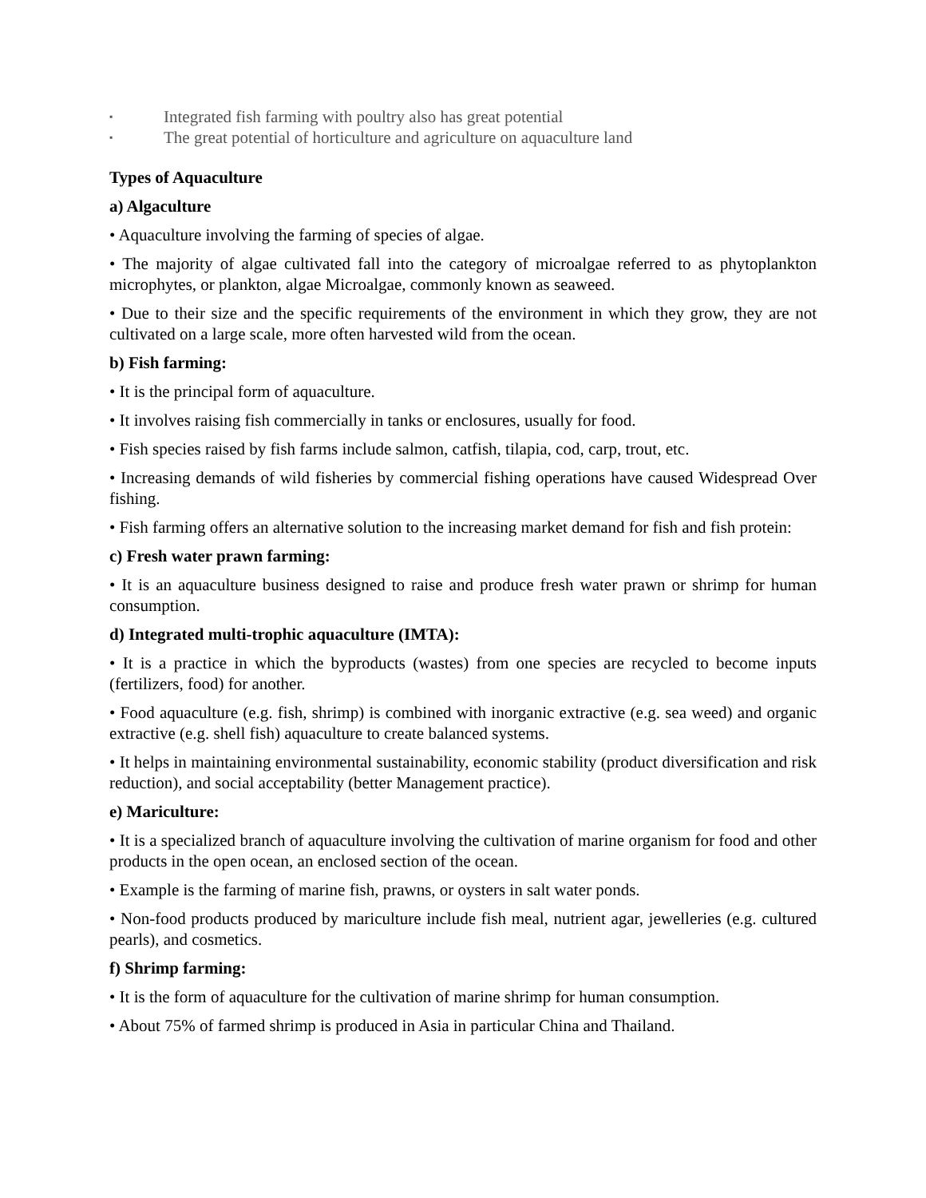▪ Integrated fish farming with poultry also has great potential
▪ The great potential of horticulture and agriculture on aquaculture land
Types of Aquaculture
a) Algaculture
• Aquaculture involving the farming of species of algae.
• The majority of algae cultivated fall into the category of microalgae referred to as phytoplankton microphytes, or plankton, algae Microalgae, commonly known as seaweed.
• Due to their size and the specific requirements of the environment in which they grow, they are not cultivated on a large scale, more often harvested wild from the ocean.
b) Fish farming:
• It is the principal form of aquaculture.
• It involves raising fish commercially in tanks or enclosures, usually for food.
• Fish species raised by fish farms include salmon, catfish, tilapia, cod, carp, trout, etc.
• Increasing demands of wild fisheries by commercial fishing operations have caused Widespread Over fishing.
• Fish farming offers an alternative solution to the increasing market demand for fish and fish protein:
c) Fresh water prawn farming:
• It is an aquaculture business designed to raise and produce fresh water prawn or shrimp for human consumption.
d) Integrated multi-trophic aquaculture (IMTA):
• It is a practice in which the byproducts (wastes) from one species are recycled to become inputs (fertilizers, food) for another.
• Food aquaculture (e.g. fish, shrimp) is combined with inorganic extractive (e.g. sea weed) and organic extractive (e.g. shell fish) aquaculture to create balanced systems.
• It helps in maintaining environmental sustainability, economic stability (product diversification and risk reduction), and social acceptability (better Management practice).
e) Mariculture:
• It is a specialized branch of aquaculture involving the cultivation of marine organism for food and other products in the open ocean, an enclosed section of the ocean.
• Example is the farming of marine fish, prawns, or oysters in salt water ponds.
• Non-food products produced by mariculture include fish meal, nutrient agar, jewelleries (e.g. cultured pearls), and cosmetics.
f) Shrimp farming:
• It is the form of aquaculture for the cultivation of marine shrimp for human consumption.
• About 75% of farmed shrimp is produced in Asia in particular China and Thailand.